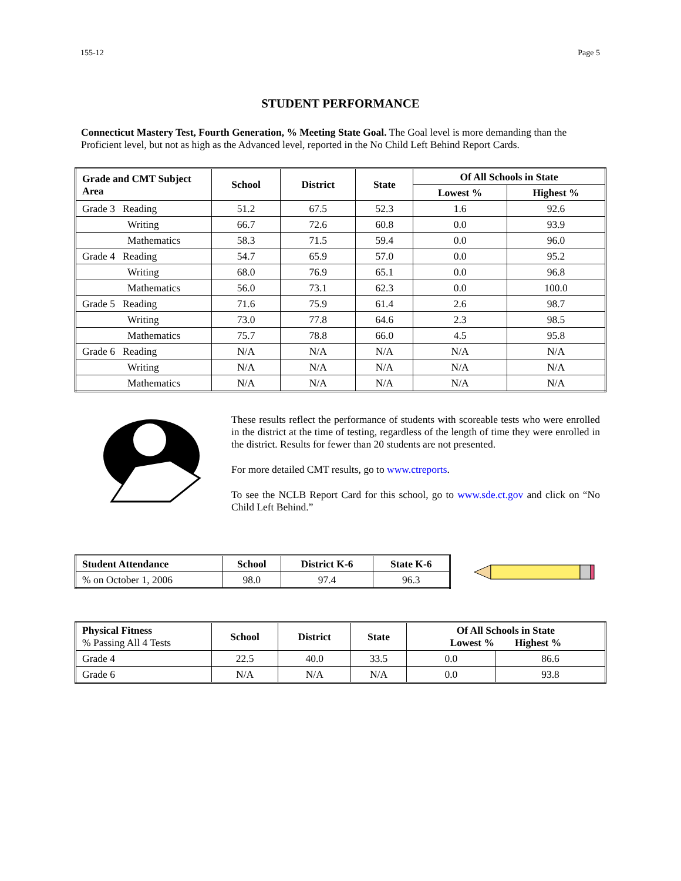155-12 Page 5
STUDENT PERFORMANCE
Connecticut Mastery Test, Fourth Generation, % Meeting State Goal. The Goal level is more demanding than the Proficient level, but not as high as the Advanced level, reported in the No Child Left Behind Report Cards.
| Grade and CMT Subject Area | School | District | State | Of All Schools in State | |
| --- | --- | --- | --- | --- | --- |
| | | | | Lowest % | Highest % |
| Grade 3 Reading | 51.2 | 67.5 | 52.3 | 1.6 | 92.6 |
| Writing | 66.7 | 72.6 | 60.8 | 0.0 | 93.9 |
| Mathematics | 58.3 | 71.5 | 59.4 | 0.0 | 96.0 |
| Grade 4 Reading | 54.7 | 65.9 | 57.0 | 0.0 | 95.2 |
| Writing | 68.0 | 76.9 | 65.1 | 0.0 | 96.8 |
| Mathematics | 56.0 | 73.1 | 62.3 | 0.0 | 100.0 |
| Grade 5 Reading | 71.6 | 75.9 | 61.4 | 2.6 | 98.7 |
| Writing | 73.0 | 77.8 | 64.6 | 2.3 | 98.5 |
| Mathematics | 75.7 | 78.8 | 66.0 | 4.5 | 95.8 |
| Grade 6 Reading | N/A | N/A | N/A | N/A | N/A |
| Writing | N/A | N/A | N/A | N/A | N/A |
| Mathematics | N/A | N/A | N/A | N/A | N/A |
These results reflect the performance of students with scoreable tests who were enrolled in the district at the time of testing, regardless of the length of time they were enrolled in the district. Results for fewer than 20 students are not presented.
For more detailed CMT results, go to www.ctreports.
To see the NCLB Report Card for this school, go to www.sde.ct.gov and click on “No Child Left Behind.”
| Student Attendance | School | District K-6 | State K-6 |
| --- | --- | --- | --- |
| % on October 1, 2006 | 98.0 | 97.4 | 96.3 |
| Physical Fitness % Passing All 4 Tests | School | District | State | Of All Schools in State Lowest % Highest % | |
| --- | --- | --- | --- | --- | --- |
| Grade 4 | 22.5 | 40.0 | 33.5 | 0.0 | 86.6 |
| Grade 6 | N/A | N/A | N/A | 0.0 | 93.8 |